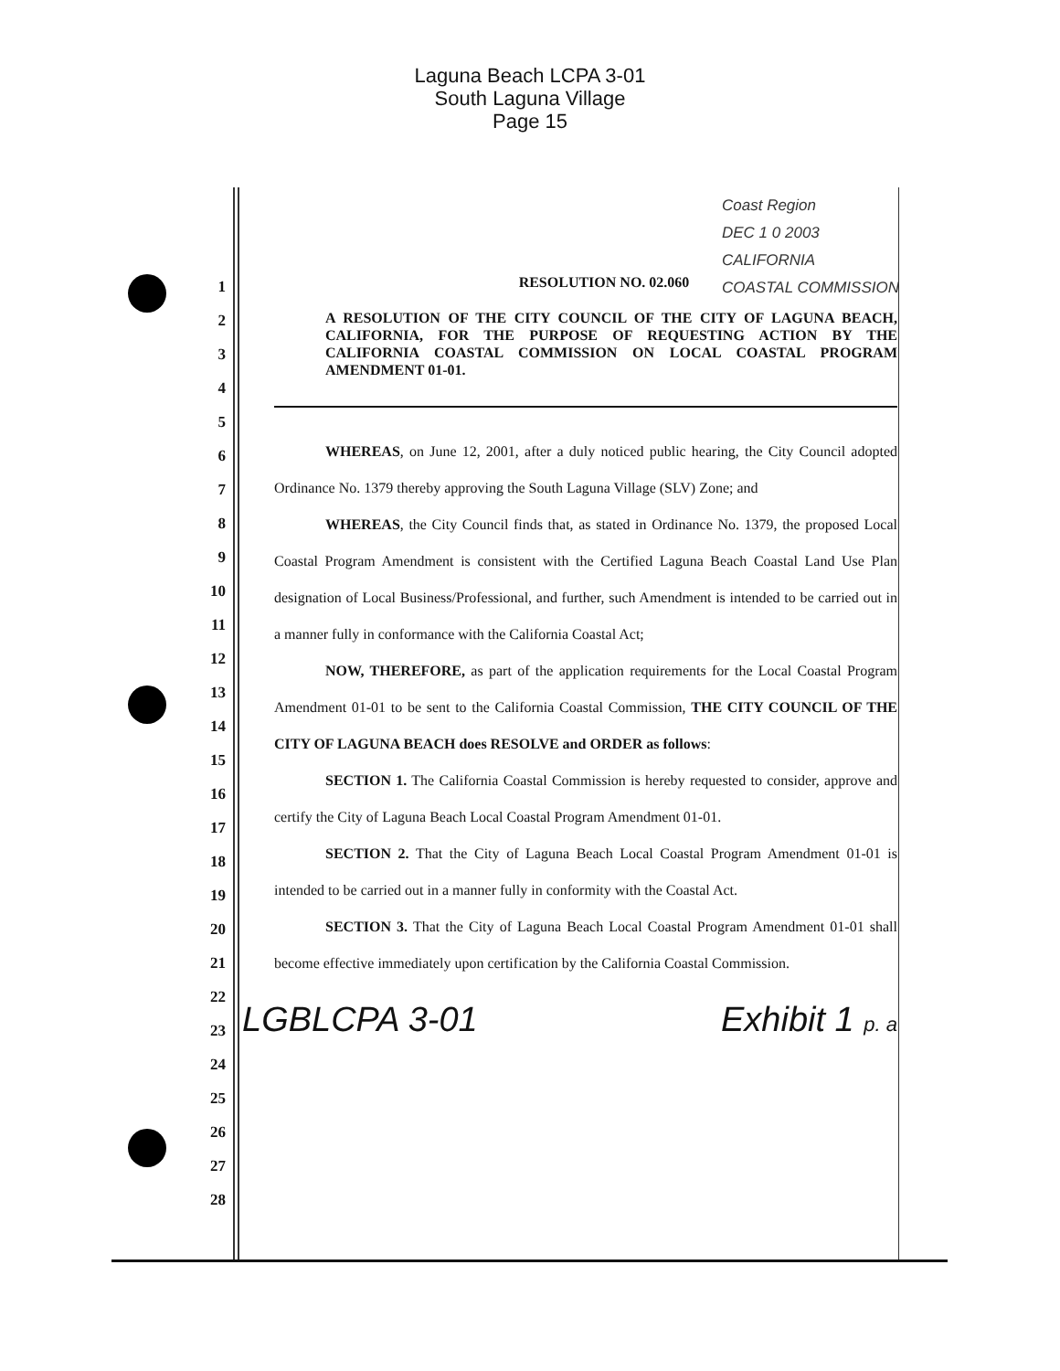Laguna Beach LCPA 3-01
South Laguna Village
Page 15
Coast Region
DEC 1 0 2003
CALIFORNIA
COASTAL COMMISSION
1
2
3
4
5
6
7
8
9
10
11
12
13
14
15
16
17
18
19
20
21
22
23
24
25
26
27
28
RESOLUTION NO. 02.060
A RESOLUTION OF THE CITY COUNCIL OF THE CITY OF LAGUNA BEACH, CALIFORNIA, FOR THE PURPOSE OF REQUESTING ACTION BY THE CALIFORNIA COASTAL COMMISSION ON LOCAL COASTAL PROGRAM AMENDMENT 01-01.
WHEREAS, on June 12, 2001, after a duly noticed public hearing, the City Council adopted Ordinance No. 1379 thereby approving the South Laguna Village (SLV) Zone; and
WHEREAS, the City Council finds that, as stated in Ordinance No. 1379, the proposed Local Coastal Program Amendment is consistent with the Certified Laguna Beach Coastal Land Use Plan designation of Local Business/Professional, and further, such Amendment is intended to be carried out in a manner fully in conformance with the California Coastal Act;
NOW, THEREFORE, as part of the application requirements for the Local Coastal Program Amendment 01-01 to be sent to the California Coastal Commission, THE CITY COUNCIL OF THE CITY OF LAGUNA BEACH does RESOLVE and ORDER as follows:
SECTION 1. The California Coastal Commission is hereby requested to consider, approve and certify the City of Laguna Beach Local Coastal Program Amendment 01-01.
SECTION 2. That the City of Laguna Beach Local Coastal Program Amendment 01-01 is intended to be carried out in a manner fully in conformity with the Coastal Act.
SECTION 3. That the City of Laguna Beach Local Coastal Program Amendment 01-01 shall become effective immediately upon certification by the California Coastal Commission.
LGBLCPA 3-01 Exhibit 1 p. a